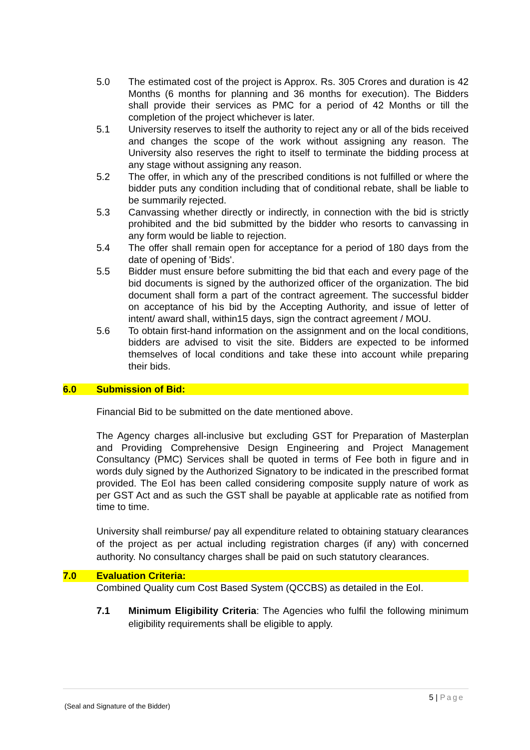5.0 The estimated cost of the project is Approx. Rs. 305 Crores and duration is 42 Months (6 months for planning and 36 months for execution). The Bidders shall provide their services as PMC for a period of 42 Months or till the completion of the project whichever is later.
5.1 University reserves to itself the authority to reject any or all of the bids received and changes the scope of the work without assigning any reason. The University also reserves the right to itself to terminate the bidding process at any stage without assigning any reason.
5.2 The offer, in which any of the prescribed conditions is not fulfilled or where the bidder puts any condition including that of conditional rebate, shall be liable to be summarily rejected.
5.3 Canvassing whether directly or indirectly, in connection with the bid is strictly prohibited and the bid submitted by the bidder who resorts to canvassing in any form would be liable to rejection.
5.4 The offer shall remain open for acceptance for a period of 180 days from the date of opening of 'Bids'.
5.5 Bidder must ensure before submitting the bid that each and every page of the bid documents is signed by the authorized officer of the organization. The bid document shall form a part of the contract agreement. The successful bidder on acceptance of his bid by the Accepting Authority, and issue of letter of intent/ award shall, within15 days, sign the contract agreement / MOU.
5.6 To obtain first-hand information on the assignment and on the local conditions, bidders are advised to visit the site. Bidders are expected to be informed themselves of local conditions and take these into account while preparing their bids.
6.0 Submission of Bid:
Financial Bid to be submitted on the date mentioned above.
The Agency charges all-inclusive but excluding GST for Preparation of Masterplan and Providing Comprehensive Design Engineering and Project Management Consultancy (PMC) Services shall be quoted in terms of Fee both in figure and in words duly signed by the Authorized Signatory to be indicated in the prescribed format provided. The EoI has been called considering composite supply nature of work as per GST Act and as such the GST shall be payable at applicable rate as notified from time to time.
University shall reimburse/ pay all expenditure related to obtaining statuary clearances of the project as per actual including registration charges (if any) with concerned authority. No consultancy charges shall be paid on such statutory clearances.
7.0 Evaluation Criteria:
Combined Quality cum Cost Based System (QCCBS) as detailed in the EoI.
7.1 Minimum Eligibility Criteria: The Agencies who fulfil the following minimum eligibility requirements shall be eligible to apply.
5 | Page
(Seal and Signature of the Bidder)